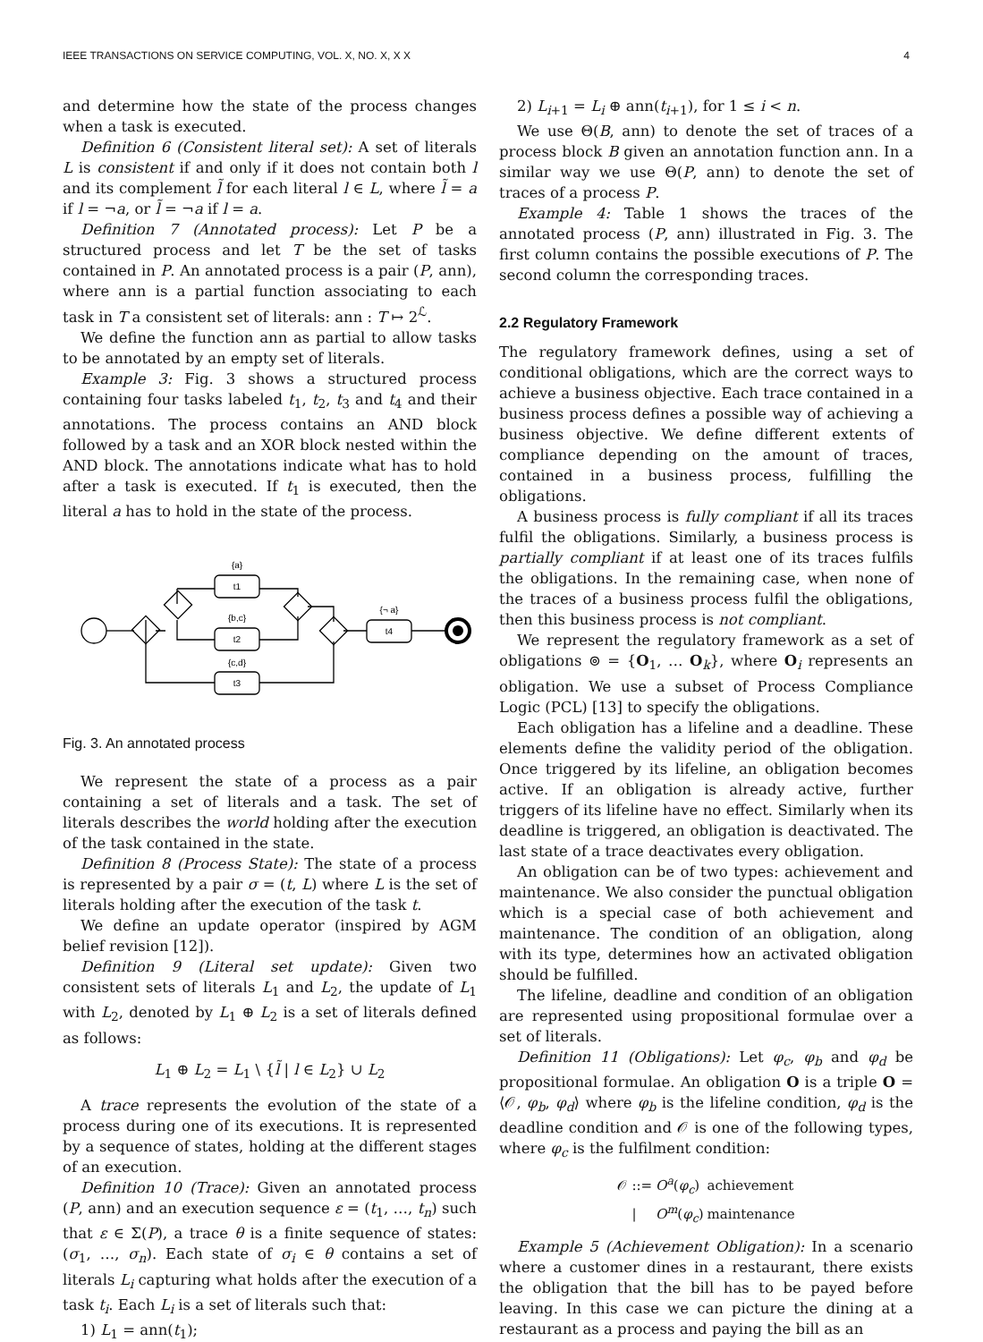IEEE TRANSACTIONS ON SERVICE COMPUTING, VOL. X, NO. X, X X 4
and determine how the state of the process changes when a task is executed.
Definition 6 (Consistent literal set): A set of literals L is consistent if and only if it does not contain both l and its complement l̃ for each literal l ∈ L, where l̃ = a if l = ¬a, or l̃ = ¬a if l = a.
Definition 7 (Annotated process): Let P be a structured process and let T be the set of tasks contained in P. An annotated process is a pair (P, ann), where ann is a partial function associating to each task in T a consistent set of literals: ann : T ↦ 2<sup>ℒ</sup>.
We define the function ann as partial to allow tasks to be annotated by an empty set of literals.
Example 3: Fig. 3 shows a structured process containing four tasks labeled t<sub>1</sub>, t<sub>2</sub>, t<sub>3</sub> and t<sub>4</sub> and their annotations. The process contains an AND block followed by a task and an XOR block nested within the AND block. The annotations indicate what has to hold after a task is executed. If t<sub>1</sub> is executed, then the literal a has to hold in the state of the process.
{a}
t1
{b,c}
t2
{c,d}
t3
{¬ a}
t4
Fig. 3. An annotated process
We represent the state of a process as a pair containing a set of literals and a task. The set of literals describes the world holding after the execution of the task contained in the state.
Definition 8 (Process State): The state of a process is represented by a pair σ = (t, L) where L is the set of literals holding after the execution of the task t.
We define an update operator (inspired by AGM belief revision [12]).
Definition 9 (Literal set update): Given two consistent sets of literals L<sub>1</sub> and L<sub>2</sub>, the update of L<sub>1</sub> with L<sub>2</sub>, denoted by L<sub>1</sub> ⊕ L<sub>2</sub> is a set of literals defined as follows:
L<sub>1</sub> ⊕ L<sub>2</sub> = L<sub>1</sub> \ {l̃ | l ∈ L<sub>2</sub>} ∪ L<sub>2</sub>
A trace represents the evolution of the state of a process during one of its executions. It is represented by a sequence of states, holding at the different stages of an execution.
Definition 10 (Trace): Given an annotated process (P, ann) and an execution sequence ε = (t<sub>1</sub>, …, t<sub>n</sub>) such that ε ∈ Σ(P), a trace θ is a finite sequence of states: (σ<sub>1</sub>, …, σ<sub>n</sub>). Each state of σ<sub>i</sub> ∈ θ contains a set of literals L<sub>i</sub> capturing what holds after the execution of a task t<sub>i</sub>. Each L<sub>i</sub> is a set of literals such that:
1) L<sub>1</sub> = ann(t<sub>1</sub>);
2) L<sub>i+1</sub> = L<sub>i</sub> ⊕ ann(t<sub>i+1</sub>), for 1 ≤ i < n.
We use Θ(B, ann) to denote the set of traces of a process block B given an annotation function ann. In a similar way we use Θ(P, ann) to denote the set of traces of a process P.
Example 4: Table 1 shows the traces of the annotated process (P, ann) illustrated in Fig. 3. The first column contains the possible executions of P. The second column the corresponding traces.
2.2 Regulatory Framework
The regulatory framework defines, using a set of conditional obligations, which are the correct ways to achieve a business objective. Each trace contained in a business process defines a possible way of achieving a business objective. We define different extents of compliance depending on the amount of traces, contained in a business process, fulfilling the obligations.
A business process is fully compliant if all its traces fulfil the obligations. Similarly, a business process is partially compliant if at least one of its traces fulfils the obligations. In the remaining case, when none of the traces of a business process fulfil the obligations, then this business process is not compliant.
We represent the regulatory framework as a set of obligations ⊚ = {O<sub>1</sub>, … O<sub>k</sub>}, where O<sub>i</sub> represents an obligation. We use a subset of Process Compliance Logic (PCL) [13] to specify the obligations.
Each obligation has a lifeline and a deadline. These elements define the validity period of the obligation. Once triggered by its lifeline, an obligation becomes active. If an obligation is already active, further triggers of its lifeline have no effect. Similarly when its deadline is triggered, an obligation is deactivated. The last state of a trace deactivates every obligation.
An obligation can be of two types: achievement and maintenance. We also consider the punctual obligation which is a special case of both achievement and maintenance. The condition of an obligation, along with its type, determines how an activated obligation should be fulfilled.
The lifeline, deadline and condition of an obligation are represented using propositional formulae over a set of literals.
Definition 11 (Obligations): Let φ<sub>c</sub>, φ<sub>b</sub> and φ<sub>d</sub> be propositional formulae. An obligation O is a triple O = ⟨𝒪, φ<sub>b</sub>, φ<sub>d</sub>⟩ where φ<sub>b</sub> is the lifeline condition, φ<sub>d</sub> is the deadline condition and 𝒪 is one of the following types, where φ<sub>c</sub> is the fulfilment condition:
| 𝒪 | ::= | O<sup>a</sup> ( φ<sub>c</sub> ) | achievement |
| | / | O<sup>m</sup> ( φ<sub>c</sub> ) | maintenance |
Example 5 (Achievement Obligation): In a scenario where a customer dines in a restaurant, there exists the obligation that the bill has to be payed before leaving. In this case we can picture the dining at a restaurant as a process and paying the bill as an